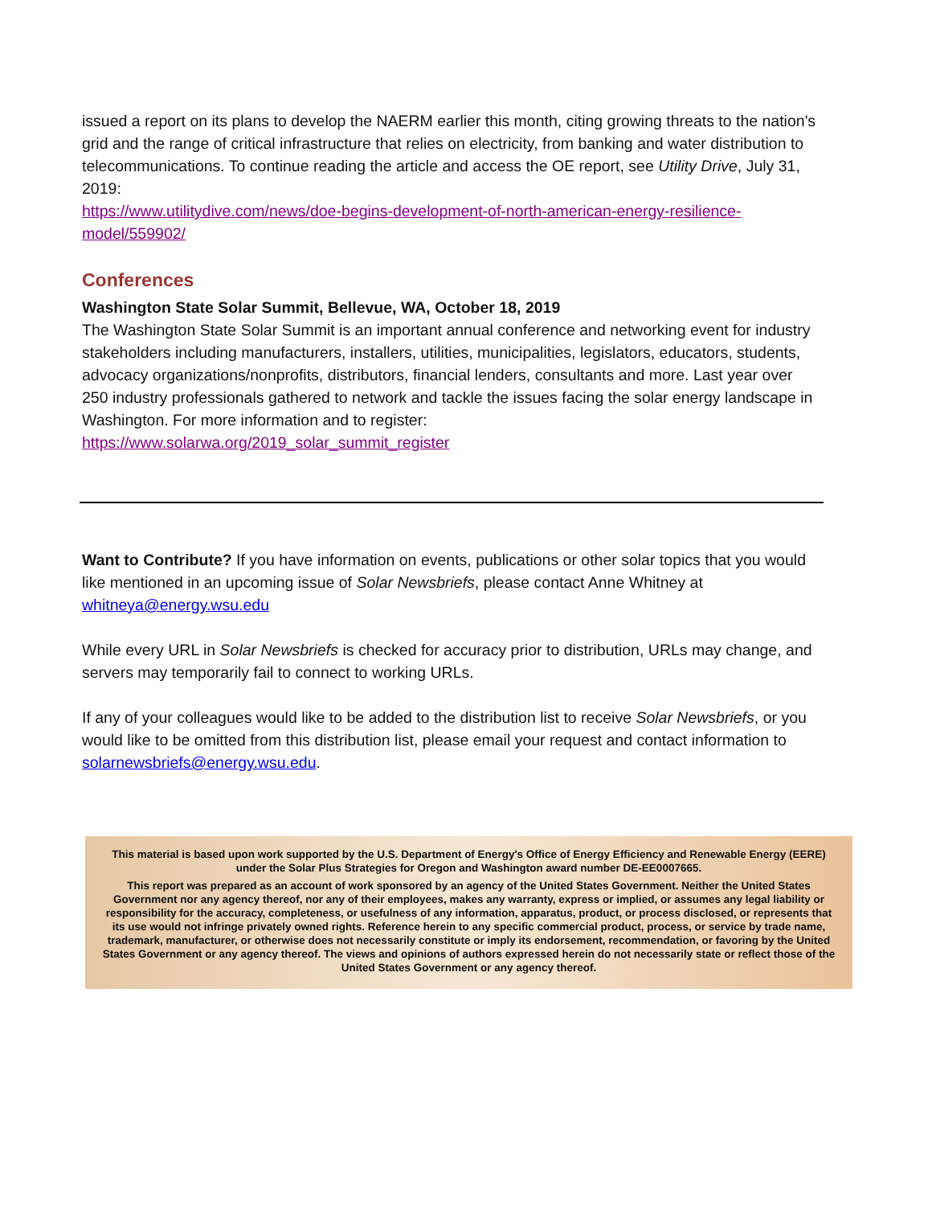issued a report on its plans to develop the NAERM earlier this month, citing growing threats to the nation's grid and the range of critical infrastructure that relies on electricity, from banking and water distribution to telecommunications. To continue reading the article and access the OE report, see Utility Drive, July 31, 2019:
https://www.utilitydive.com/news/doe-begins-development-of-north-american-energy-resilience-model/559902/
Conferences
Washington State Solar Summit, Bellevue, WA, October 18, 2019
The Washington State Solar Summit is an important annual conference and networking event for industry stakeholders including manufacturers, installers, utilities, municipalities, legislators, educators, students, advocacy organizations/nonprofits, distributors, financial lenders, consultants and more. Last year over 250 industry professionals gathered to network and tackle the issues facing the solar energy landscape in Washington. For more information and to register:
https://www.solarwa.org/2019_solar_summit_register
Want to Contribute? If you have information on events, publications or other solar topics that you would like mentioned in an upcoming issue of Solar Newsbriefs, please contact Anne Whitney at whitneya@energy.wsu.edu
While every URL in Solar Newsbriefs is checked for accuracy prior to distribution, URLs may change, and servers may temporarily fail to connect to working URLs.
If any of your colleagues would like to be added to the distribution list to receive Solar Newsbriefs, or you would like to be omitted from this distribution list, please email your request and contact information to solarnewsbriefs@energy.wsu.edu.
This material is based upon work supported by the U.S. Department of Energy's Office of Energy Efficiency and Renewable Energy (EERE) under the Solar Plus Strategies for Oregon and Washington award number DE-EE0007665.
This report was prepared as an account of work sponsored by an agency of the United States Government. Neither the United States Government nor any agency thereof, nor any of their employees, makes any warranty, express or implied, or assumes any legal liability or responsibility for the accuracy, completeness, or usefulness of any information, apparatus, product, or process disclosed, or represents that its use would not infringe privately owned rights. Reference herein to any specific commercial product, process, or service by trade name, trademark, manufacturer, or otherwise does not necessarily constitute or imply its endorsement, recommendation, or favoring by the United States Government or any agency thereof. The views and opinions of authors expressed herein do not necessarily state or reflect those of the United States Government or any agency thereof.